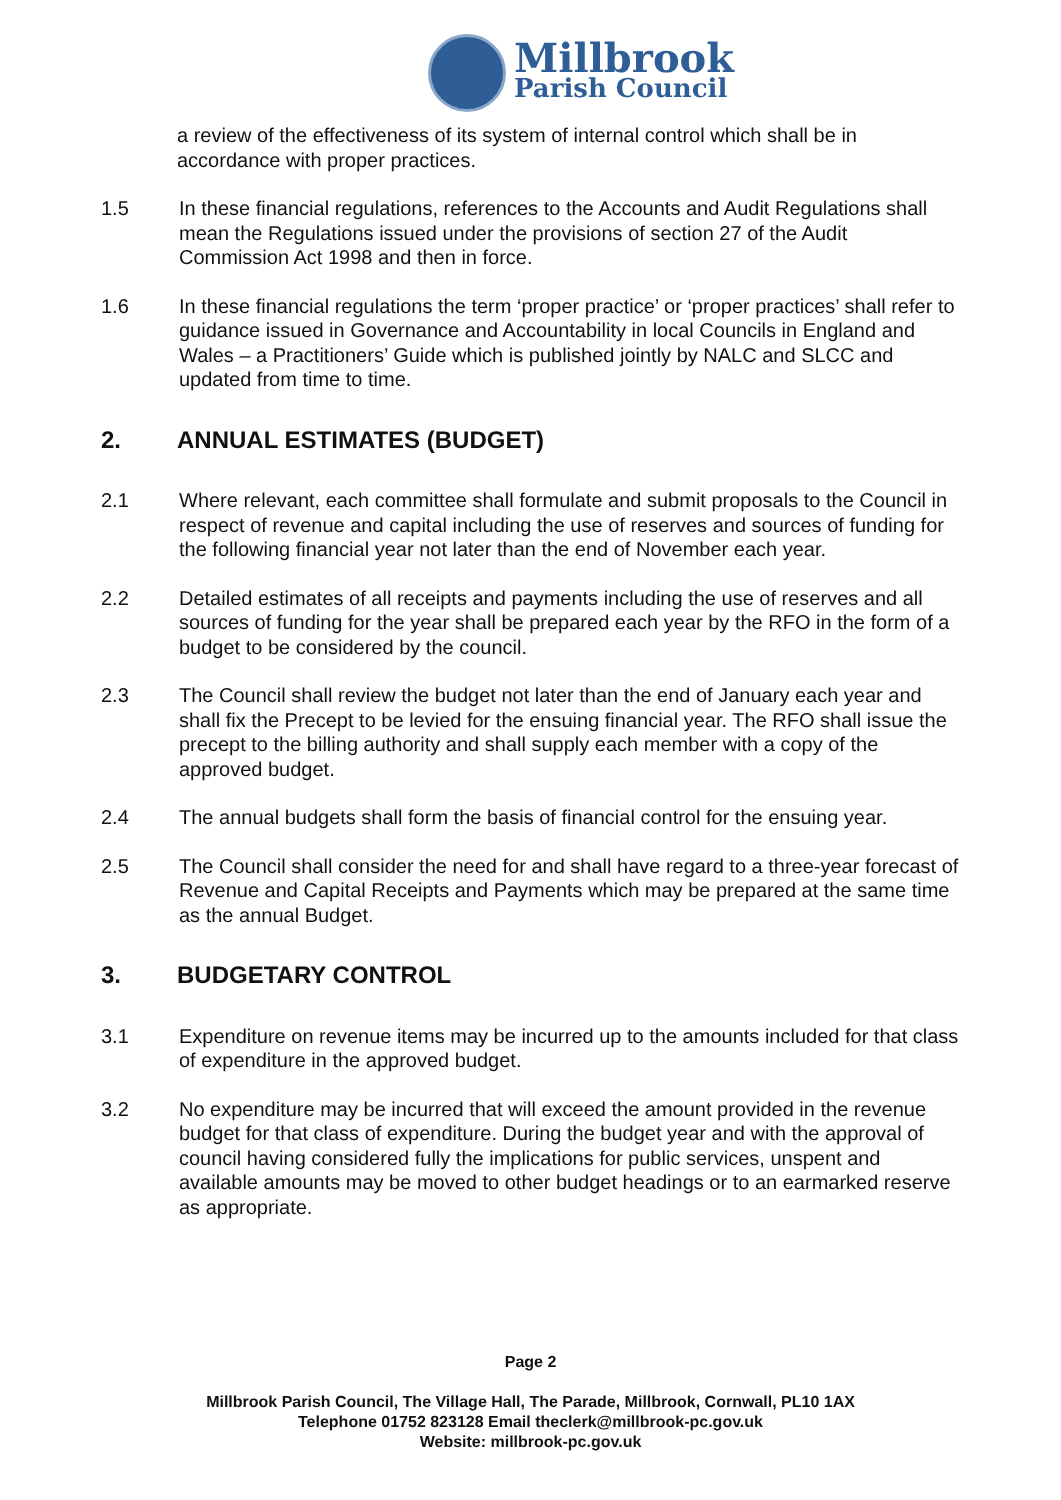Millbrook
Parish Council
a review of the effectiveness of its system of internal control which shall be in accordance with proper practices.
1.5 In these financial regulations, references to the Accounts and Audit Regulations shall mean the Regulations issued under the provisions of section 27 of the Audit Commission Act 1998 and then in force.
1.6 In these financial regulations the term ‘proper practice’ or ‘proper practices’ shall refer to guidance issued in Governance and Accountability in local Councils in England and Wales – a Practitioners’ Guide which is published jointly by NALC and SLCC and updated from time to time.
2. ANNUAL ESTIMATES (BUDGET)
2.1 Where relevant, each committee shall formulate and submit proposals to the Council in respect of revenue and capital including the use of reserves and sources of funding for the following financial year not later than the end of November each year.
2.2 Detailed estimates of all receipts and payments including the use of reserves and all sources of funding for the year shall be prepared each year by the RFO in the form of a budget to be considered by the council.
2.3 The Council shall review the budget not later than the end of January each year and shall fix the Precept to be levied for the ensuing financial year. The RFO shall issue the precept to the billing authority and shall supply each member with a copy of the approved budget.
2.4 The annual budgets shall form the basis of financial control for the ensuing year.
2.5 The Council shall consider the need for and shall have regard to a three-year forecast of Revenue and Capital Receipts and Payments which may be prepared at the same time as the annual Budget.
3. BUDGETARY CONTROL
3.1 Expenditure on revenue items may be incurred up to the amounts included for that class of expenditure in the approved budget.
3.2 No expenditure may be incurred that will exceed the amount provided in the revenue budget for that class of expenditure. During the budget year and with the approval of council having considered fully the implications for public services, unspent and available amounts may be moved to other budget headings or to an earmarked reserve as appropriate.
Page 2
Millbrook Parish Council, The Village Hall, The Parade, Millbrook, Cornwall, PL10 1AX
Telephone 01752 823128 Email theclerk@millbrook-pc.gov.uk
Website: millbrook-pc.gov.uk